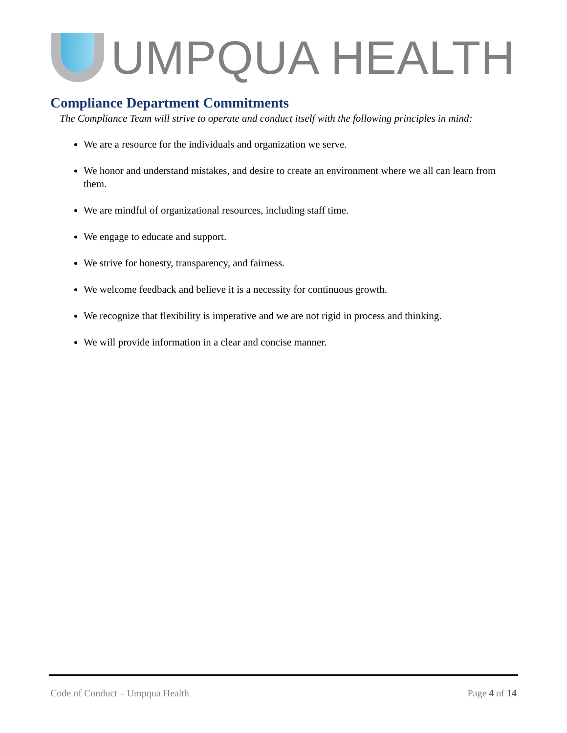UMPQUA HEALTH
Compliance Department Commitments
The Compliance Team will strive to operate and conduct itself with the following principles in mind:
We are a resource for the individuals and organization we serve.
We honor and understand mistakes, and desire to create an environment where we all can learn from them.
We are mindful of organizational resources, including staff time.
We engage to educate and support.
We strive for honesty, transparency, and fairness.
We welcome feedback and believe it is a necessity for continuous growth.
We recognize that flexibility is imperative and we are not rigid in process and thinking.
We will provide information in a clear and concise manner.
Code of Conduct – Umpqua Health Page 4 of 14